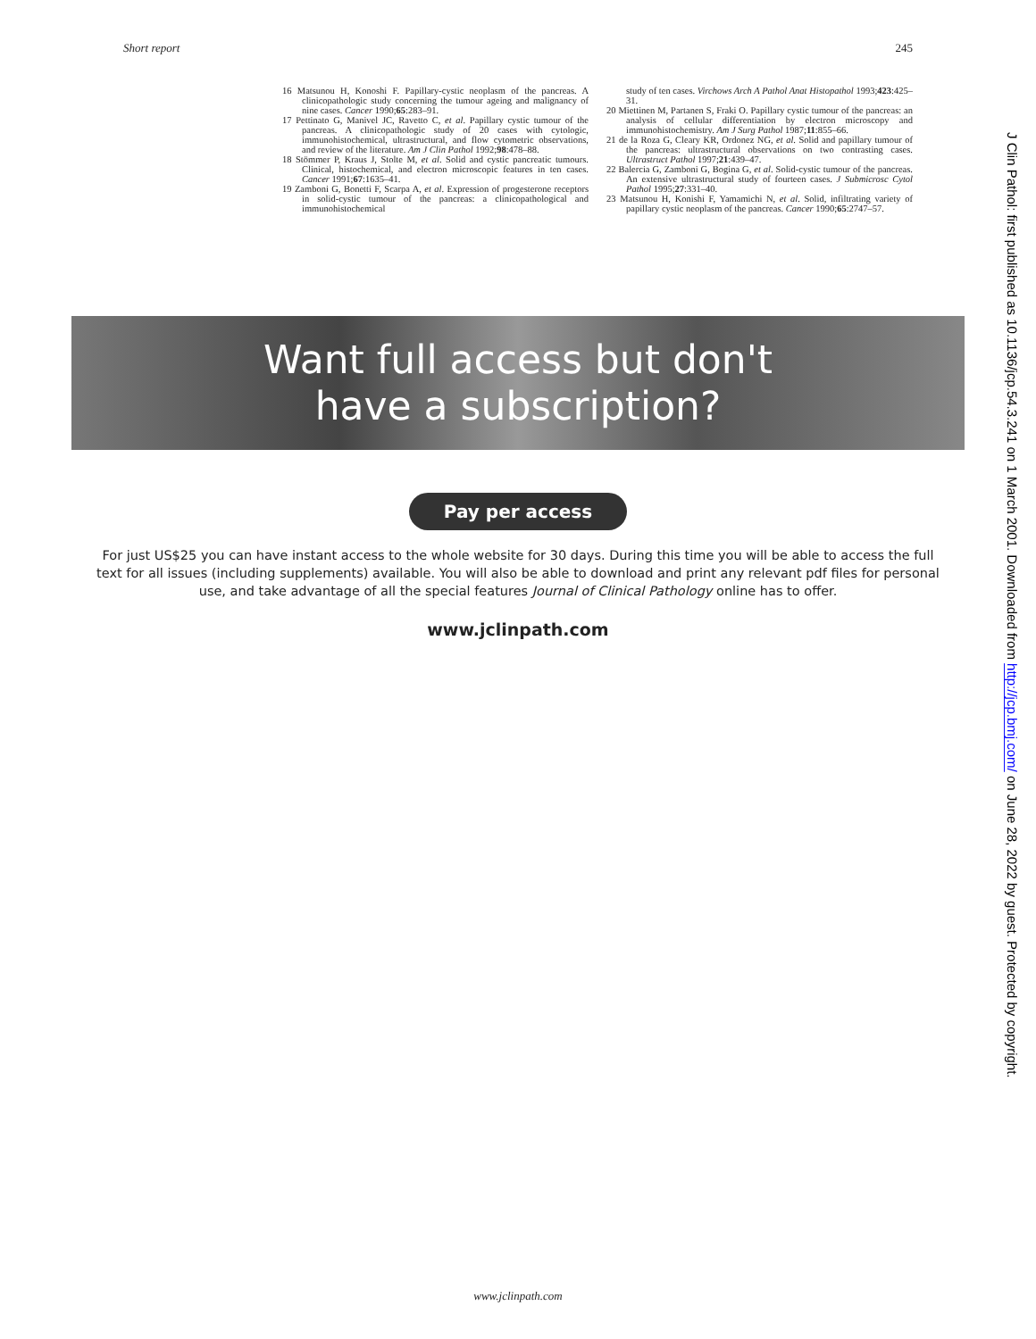Short report 245
16 Matsunou H, Konoshi F. Papillary-cystic neoplasm of the pancreas. A clinicopathologic study concerning the tumour ageing and malignancy of nine cases. Cancer 1990;65:283–91.
17 Pettinato G, Manivel JC, Ravetto C, et al. Papillary cystic tumour of the pancreas. A clinicopathologic study of 20 cases with cytologic, immunohistochemical, ultrastructural, and flow cytometric observations, and review of the literature. Am J Clin Pathol 1992;98:478–88.
18 Stömmer P, Kraus J, Stolte M, et al. Solid and cystic pancreatic tumours. Clinical, histochemical, and electron microscopic features in ten cases. Cancer 1991;67:1635–41.
19 Zamboni G, Bonetti F, Scarpa A, et al. Expression of progesterone receptors in solid-cystic tumour of the pancreas: a clinicopathological and immunohistochemical
study of ten cases. Virchows Arch A Pathol Anat Histopathol 1993;423:425–31.
20 Miettinen M, Partanen S, Fraki O. Papillary cystic tumour of the pancreas: an analysis of cellular differentiation by electron microscopy and immunohistochemistry. Am J Surg Pathol 1987;11:855–66.
21 de la Roza G, Cleary KR, Ordonez NG, et al. Solid and papillary tumour of the pancreas: ultrastructural observations on two contrasting cases. Ultrastruct Pathol 1997;21:439–47.
22 Balercia G, Zamboni G, Bogina G, et al. Solid-cystic tumour of the pancreas. An extensive ultrastructural study of fourteen cases. J Submicrosc Cytol Pathol 1995;27:331–40.
23 Matsunou H, Konishi F, Yamamichi N, et al. Solid, infiltrating variety of papillary cystic neoplasm of the pancreas. Cancer 1990;65:2747–57.
Want full access but don't
have a subscription?
Pay per access
For just US$25 you can have instant access to the whole website for 30 days. During this time you will be able to access the full text for all issues (including supplements) available. You will also be able to download and print any relevant pdf files for personal use, and take advantage of all the special features Journal of Clinical Pathology online has to offer.
www.jclinpath.com
www.jclinpath.com
J Clin Pathol: first published as 10.1136/jcp.54.3.241 on 1 March 2001. Downloaded from http://jcp.bmj.com/ on June 28, 2022 by guest. Protected by copyright.